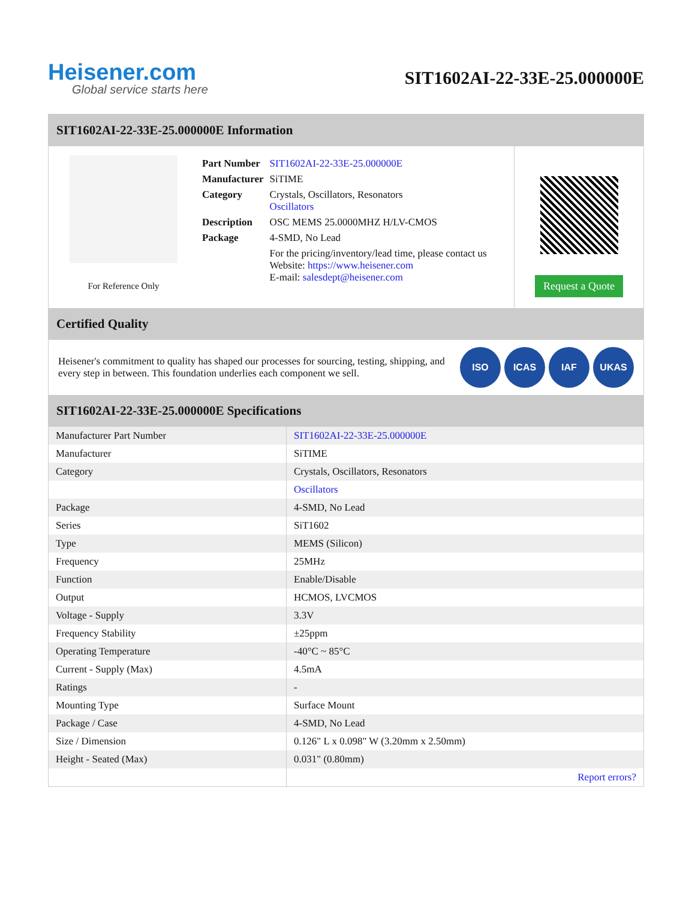Heisener.com
Global service starts here
SIT1602AI-22-33E-25.000000E
SIT1602AI-22-33E-25.000000E Information
For Reference Only
| Part Number | SIT1602AI-22-33E-25.000000E |
| Manufacturer | SiTIME |
| Category | Crystals, Oscillators, Resonators Oscillators |
| Description | OSC MEMS 25.0000MHZ H/LV-CMOS |
| Package | 4-SMD, No Lead |
| | For the pricing/inventory/lead time, please contact us Website: https://www.heisener.com E-mail: salesdept@heisener.com |
Request a Quote
Certified Quality
Heisener's commitment to quality has shaped our processes for sourcing, testing, shipping, and every step in between. This foundation underlies each component we sell.
ISO ICAS IAF UKAS
SIT1602AI-22-33E-25.000000E Specifications
| Manufacturer Part Number | SIT1602AI-22-33E-25.000000E |
| Manufacturer | SiTIME |
| Category | Crystals, Oscillators, Resonators |
| | Oscillators |
| Package | 4-SMD, No Lead |
| Series | SiT1602 |
| Type | MEMS (Silicon) |
| Frequency | 25MHz |
| Function | Enable/Disable |
| Output | HCMOS, LVCMOS |
| Voltage - Supply | 3.3V |
| Frequency Stability | ±25ppm |
| Operating Temperature | -40°C ~ 85°C |
| Current - Supply (Max) | 4.5mA |
| Ratings | - |
| Mounting Type | Surface Mount |
| Package / Case | 4-SMD, No Lead |
| Size / Dimension | 0.126" L x 0.098" W (3.20mm x 2.50mm) |
| Height - Seated (Max) | 0.031" (0.80mm) |
| | Report errors? |